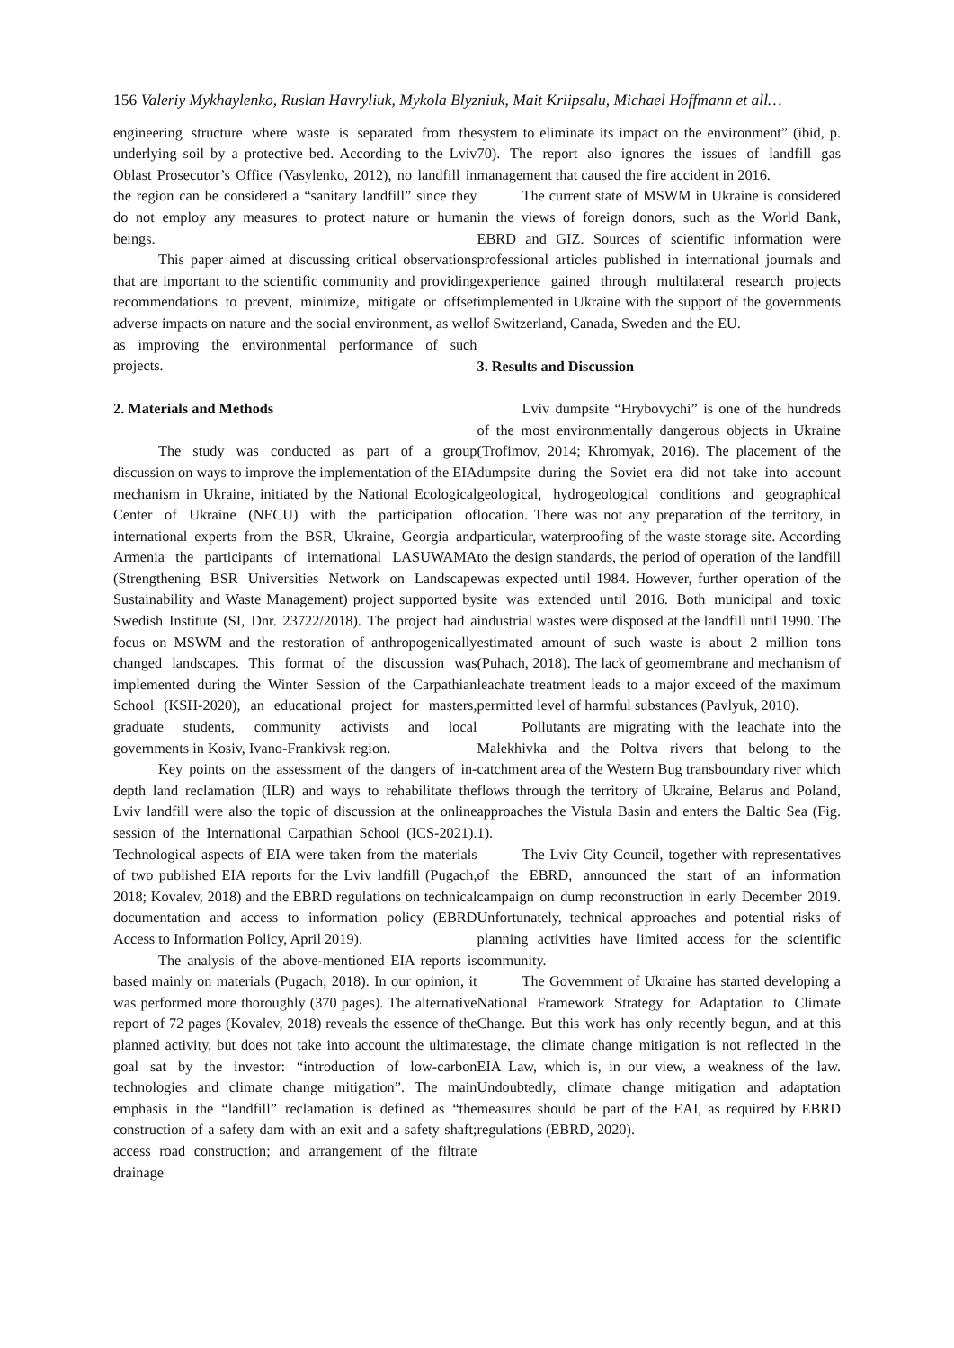156 Valeriy Mykhaylenko, Ruslan Havryliuk, Mykola Blyzniuk, Mait Kriipsalu, Michael Hoffmann et all…
engineering structure where waste is separated from the underlying soil by a protective bed. According to the Lviv Oblast Prosecutor’s Office (Vasylenko, 2012), no landfill in the region can be considered a “sanitary landfill” since they do not employ any measures to protect nature or human beings.
This paper aimed at discussing critical observations that are important to the scientific community and providing recommendations to prevent, minimize, mitigate or offset adverse impacts on nature and the social environment, as well as improving the environmental performance of such projects.
2. Materials and Methods
The study was conducted as part of a group discussion on ways to improve the implementation of the EIA mechanism in Ukraine, initiated by the National Ecological Center of Ukraine (NECU) with the participation of international experts from the BSR, Ukraine, Georgia and Armenia the participants of international LASUWAMA (Strengthening BSR Universities Network on Landscape Sustainability and Waste Management) project supported by Swedish Institute (SI, Dnr. 23722/2018). The project had a focus on MSWM and the restoration of anthropogenically changed landscapes. This format of the discussion was implemented during the Winter Session of the Carpathian School (KSH-2020), an educational project for masters, graduate students, community activists and local governments in Kosiv, Ivano-Frankivsk region.
Key points on the assessment of the dangers of in-depth land reclamation (ILR) and ways to rehabilitate the Lviv landfill were also the topic of discussion at the online session of the International Carpathian School (ICS-2021). Technological aspects of EIA were taken from the materials of two published EIA reports for the Lviv landfill (Pugach, 2018; Kovalev, 2018) and the EBRD regulations on technical documentation and access to information policy (EBRD Access to Information Policy, April 2019).
The analysis of the above-mentioned EIA reports is based mainly on materials (Pugach, 2018). In our opinion, it was performed more thoroughly (370 pages). The alternative report of 72 pages (Kovalev, 2018) reveals the essence of the planned activity, but does not take into account the ultimate goal sat by the investor: “introduction of low-carbon technologies and climate change mitigation”. The main emphasis in the “landfill” reclamation is defined as “the construction of a safety dam with an exit and a safety shaft; access road construction; and arrangement of the filtrate drainage
system to eliminate its impact on the environment” (ibid, p. 70). The report also ignores the issues of landfill gas management that caused the fire accident in 2016.
The current state of MSWM in Ukraine is considered in the views of foreign donors, such as the World Bank, EBRD and GIZ. Sources of scientific information were professional articles published in international journals and experience gained through multilateral research projects implemented in Ukraine with the support of the governments of Switzerland, Canada, Sweden and the EU.
3. Results and Discussion
Lviv dumpsite “Hrybovychi” is one of the hundreds of the most environmentally dangerous objects in Ukraine (Trofimov, 2014; Khromyak, 2016). The placement of the dumpsite during the Soviet era did not take into account geological, hydrogeological conditions and geographical location. There was not any preparation of the territory, in particular, waterproofing of the waste storage site. According to the design standards, the period of operation of the landfill was expected until 1984. However, further operation of the site was extended until 2016. Both municipal and toxic industrial wastes were disposed at the landfill until 1990. The estimated amount of such waste is about 2 million tons (Puhach, 2018). The lack of geomembrane and mechanism of leachate treatment leads to a major exceed of the maximum permitted level of harmful substances (Pavlyuk, 2010).
Pollutants are migrating with the leachate into the Malekhivka and the Poltva rivers that belong to the catchment area of the Western Bug transboundary river which flows through the territory of Ukraine, Belarus and Poland, approaches the Vistula Basin and enters the Baltic Sea (Fig. 1).
The Lviv City Council, together with representatives of the EBRD, announced the start of an information campaign on dump reconstruction in early December 2019. Unfortunately, technical approaches and potential risks of planning activities have limited access for the scientific community.
The Government of Ukraine has started developing a National Framework Strategy for Adaptation to Climate Change. But this work has only recently begun, and at this stage, the climate change mitigation is not reflected in the EIA Law, which is, in our view, a weakness of the law. Undoubtedly, climate change mitigation and adaptation measures should be part of the EAI, as required by EBRD regulations (EBRD, 2020).